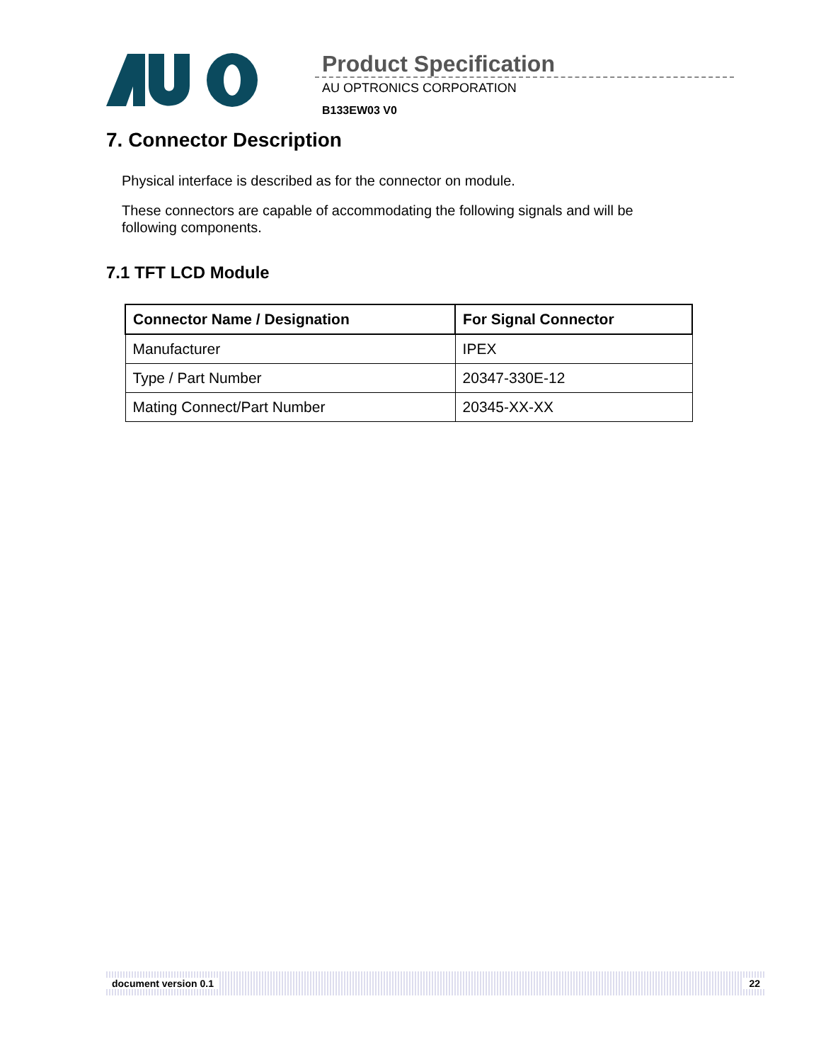Product Specification
AU OPTRONICS CORPORATION
B133EW03 V0
7. Connector Description
Physical interface is described as for the connector on module.
These connectors are capable of accommodating the following signals and will be following components.
7.1 TFT LCD Module
| Connector Name / Designation | For Signal Connector |
| --- | --- |
| Manufacturer | IPEX |
| Type / Part Number | 20347-330E-12 |
| Mating Connect/Part Number | 20345-XX-XX |
document version 0.1 22